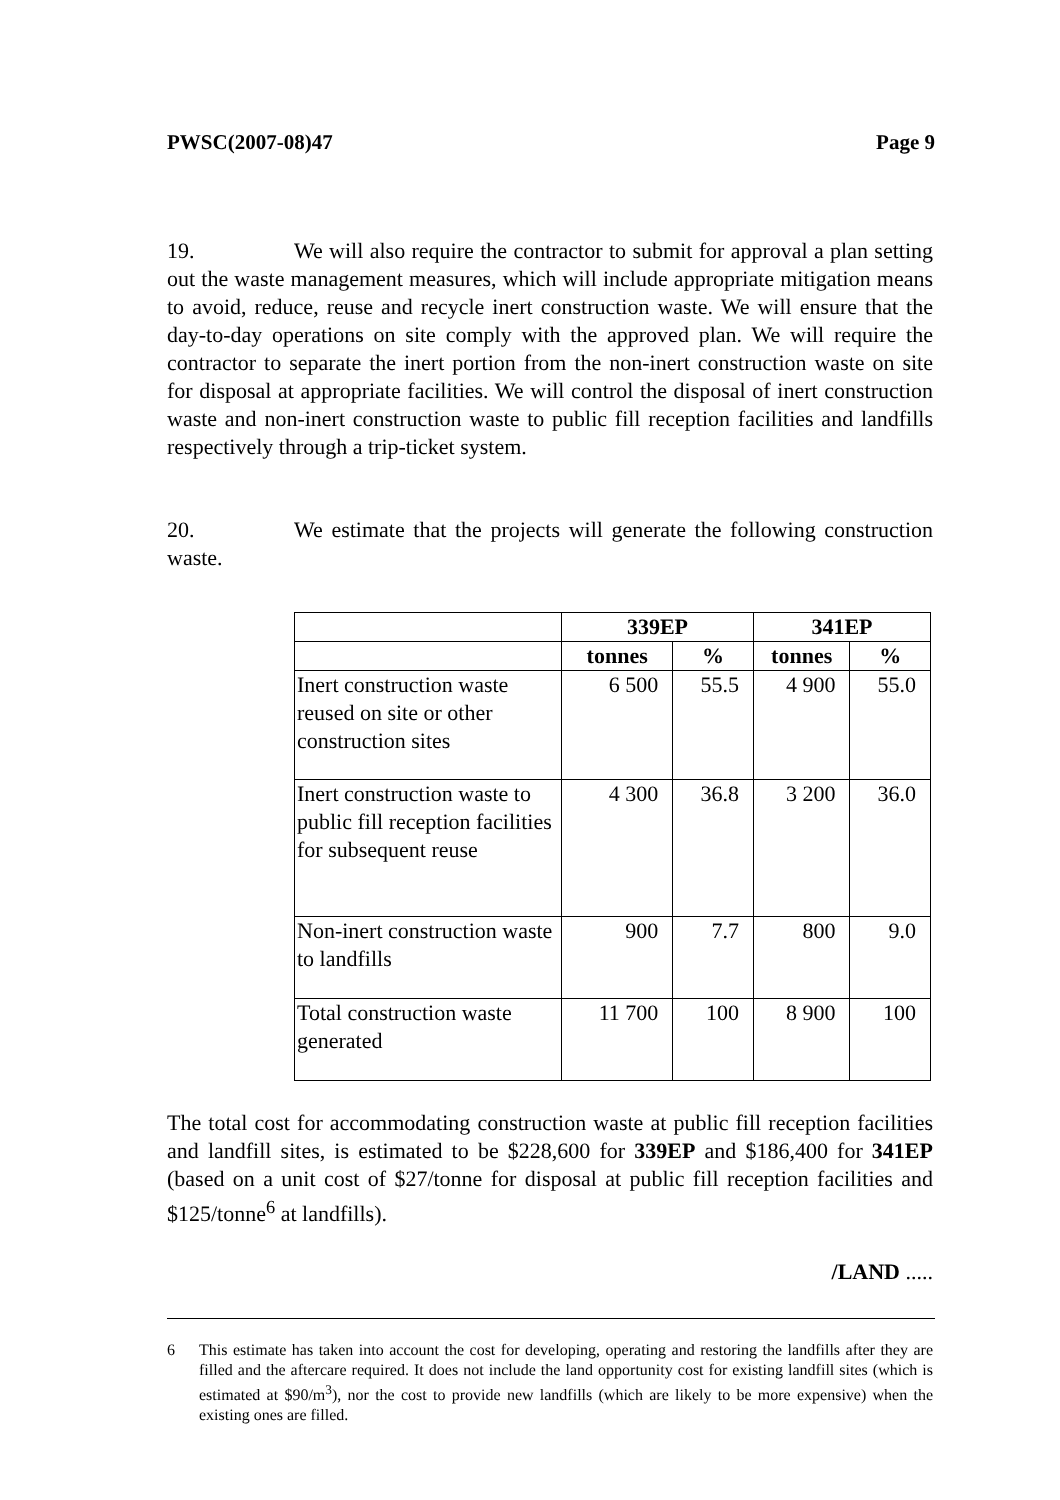PWSC(2007-08)47 Page 9
19. We will also require the contractor to submit for approval a plan setting out the waste management measures, which will include appropriate mitigation means to avoid, reduce, reuse and recycle inert construction waste. We will ensure that the day-to-day operations on site comply with the approved plan. We will require the contractor to separate the inert portion from the non-inert construction waste on site for disposal at appropriate facilities. We will control the disposal of inert construction waste and non-inert construction waste to public fill reception facilities and landfills respectively through a trip-ticket system.
20. We estimate that the projects will generate the following construction waste.
| | 339EP | | 341EP | |
| --- | --- | --- | --- | --- |
| | tonnes | % | tonnes | % |
| Inert construction waste reused on site or other construction sites | 6 500 | 55.5 | 4 900 | 55.0 |
| Inert construction waste to public fill reception facilities for subsequent reuse | 4 300 | 36.8 | 3 200 | 36.0 |
| Non-inert construction waste to landfills | 900 | 7.7 | 800 | 9.0 |
| Total construction waste generated | 11 700 | 100 | 8 900 | 100 |
The total cost for accommodating construction waste at public fill reception facilities and landfill sites, is estimated to be $228,600 for 339EP and $186,400 for 341EP (based on a unit cost of $27/tonne for disposal at public fill reception facilities and $125/tonne<sup>6</sup> at landfills).
/LAND .....
6 This estimate has taken into account the cost for developing, operating and restoring the landfills after they are filled and the aftercare required. It does not include the land opportunity cost for existing landfill sites (which is estimated at $90/m<sup>3</sup>), nor the cost to provide new landfills (which are likely to be more expensive) when the existing ones are filled.